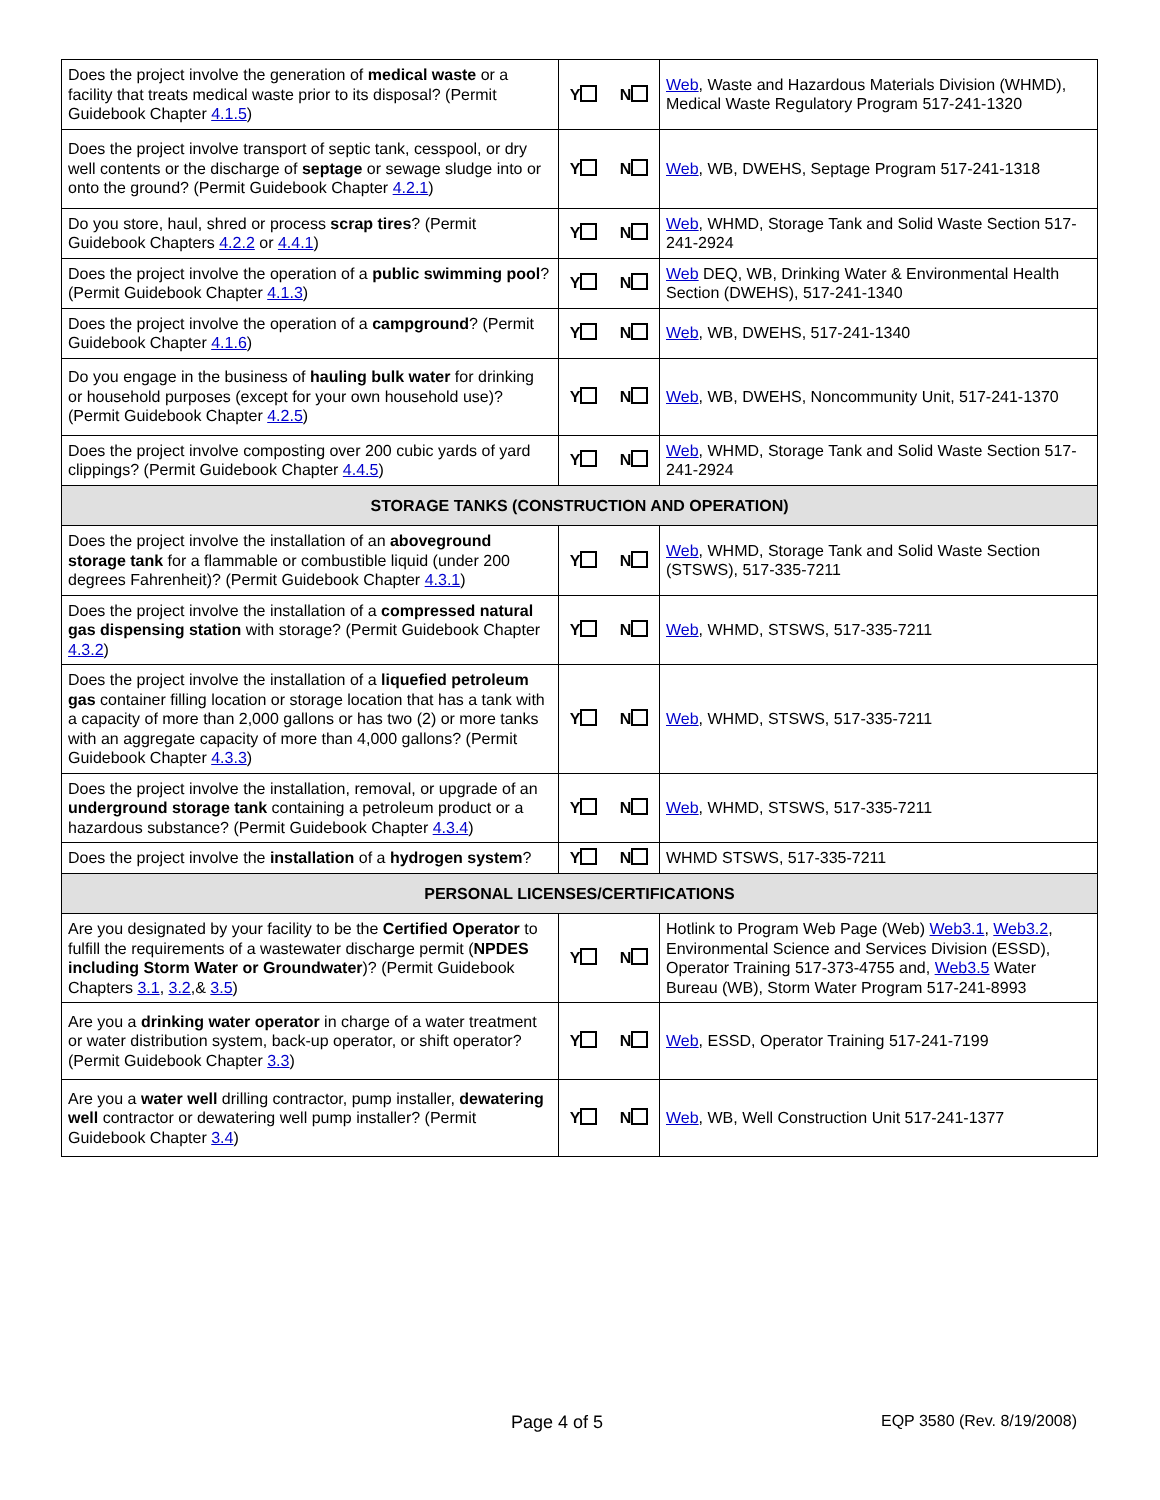| Does the project involve the generation of medical waste or a facility that treats medical waste prior to its disposal? (Permit Guidebook Chapter 4.1.5 ) | Y N | Web , Waste and Hazardous Materials Division (WHMD), Medical Waste Regulatory Program 517-241-1320 |
| Does the project involve transport of septic tank, cesspool, or dry well contents or the discharge of septage or sewage sludge into or onto the ground? (Permit Guidebook Chapter 4.2.1 ) | Y N | Web , WB, DWEHS, Septage Program 517-241-1318 |
| Do you store, haul, shred or process scrap tires ? (Permit Guidebook Chapters 4.2.2 or 4.4.1 ) | Y N | Web , WHMD, Storage Tank and Solid Waste Section 517-241-2924 |
| Does the project involve the operation of a public swimming pool ? (Permit Guidebook Chapter 4.1.3 ) | Y N | Web DEQ, WB, Drinking Water & Environmental Health Section (DWEHS), 517-241-1340 |
| Does the project involve the operation of a campground ? (Permit Guidebook Chapter 4.1.6 ) | Y N | Web , WB, DWEHS, 517-241-1340 |
| Do you engage in the business of hauling bulk water for drinking or household purposes (except for your own household use)? (Permit Guidebook Chapter 4.2.5 ) | Y N | Web , WB, DWEHS, Noncommunity Unit, 517-241-1370 |
| Does the project involve composting over 200 cubic yards of yard clippings? (Permit Guidebook Chapter 4.4.5 ) | Y N | Web , WHMD, Storage Tank and Solid Waste Section 517-241-2924 |
| STORAGE TANKS (CONSTRUCTION AND OPERATION) | | |
| Does the project involve the installation of an aboveground storage tank for a flammable or combustible liquid (under 200 degrees Fahrenheit)? (Permit Guidebook Chapter 4.3.1 ) | Y N | Web , WHMD, Storage Tank and Solid Waste Section (STSWS), 517-335-7211 |
| Does the project involve the installation of a compressed natural gas dispensing station with storage? (Permit Guidebook Chapter 4.3.2 ) | Y N | Web , WHMD, STSWS, 517-335-7211 |
| Does the project involve the installation of a liquefied petroleum gas container filling location or storage location that has a tank with a capacity of more than 2,000 gallons or has two (2) or more tanks with an aggregate capacity of more than 4,000 gallons? (Permit Guidebook Chapter 4.3.3 ) | Y N | Web , WHMD, STSWS, 517-335-7211 |
| Does the project involve the installation, removal, or upgrade of an underground storage tank containing a petroleum product or a hazardous substance? (Permit Guidebook Chapter 4.3.4 ) | Y N | Web , WHMD, STSWS, 517-335-7211 |
| Does the project involve the installation of a hydrogen system ? | Y N | WHMD STSWS, 517-335-7211 |
| PERSONAL LICENSES/CERTIFICATIONS | | |
| Are you designated by your facility to be the Certified Operator to fulfill the requirements of a wastewater discharge permit ( NPDES including Storm Water or Groundwater )? (Permit Guidebook Chapters 3.1 , 3.2 ,& 3.5 ) | Y N | Hotlink to Program Web Page (Web) Web3.1 , Web3.2 , Environmental Science and Services Division (ESSD), Operator Training 517-373-4755 and, Web3.5 Water Bureau (WB), Storm Water Program 517-241-8993 |
| Are you a drinking water operator in charge of a water treatment or water distribution system, back-up operator, or shift operator? (Permit Guidebook Chapter 3.3 ) | Y N | Web , ESSD, Operator Training 517-241-7199 |
| Are you a water well drilling contractor, pump installer, dewatering well contractor or dewatering well pump installer? (Permit Guidebook Chapter 3.4 ) | Y N | Web , WB, Well Construction Unit 517-241-1377 |
Page 4 of 5 EQP 3580 (Rev. 8/19/2008)